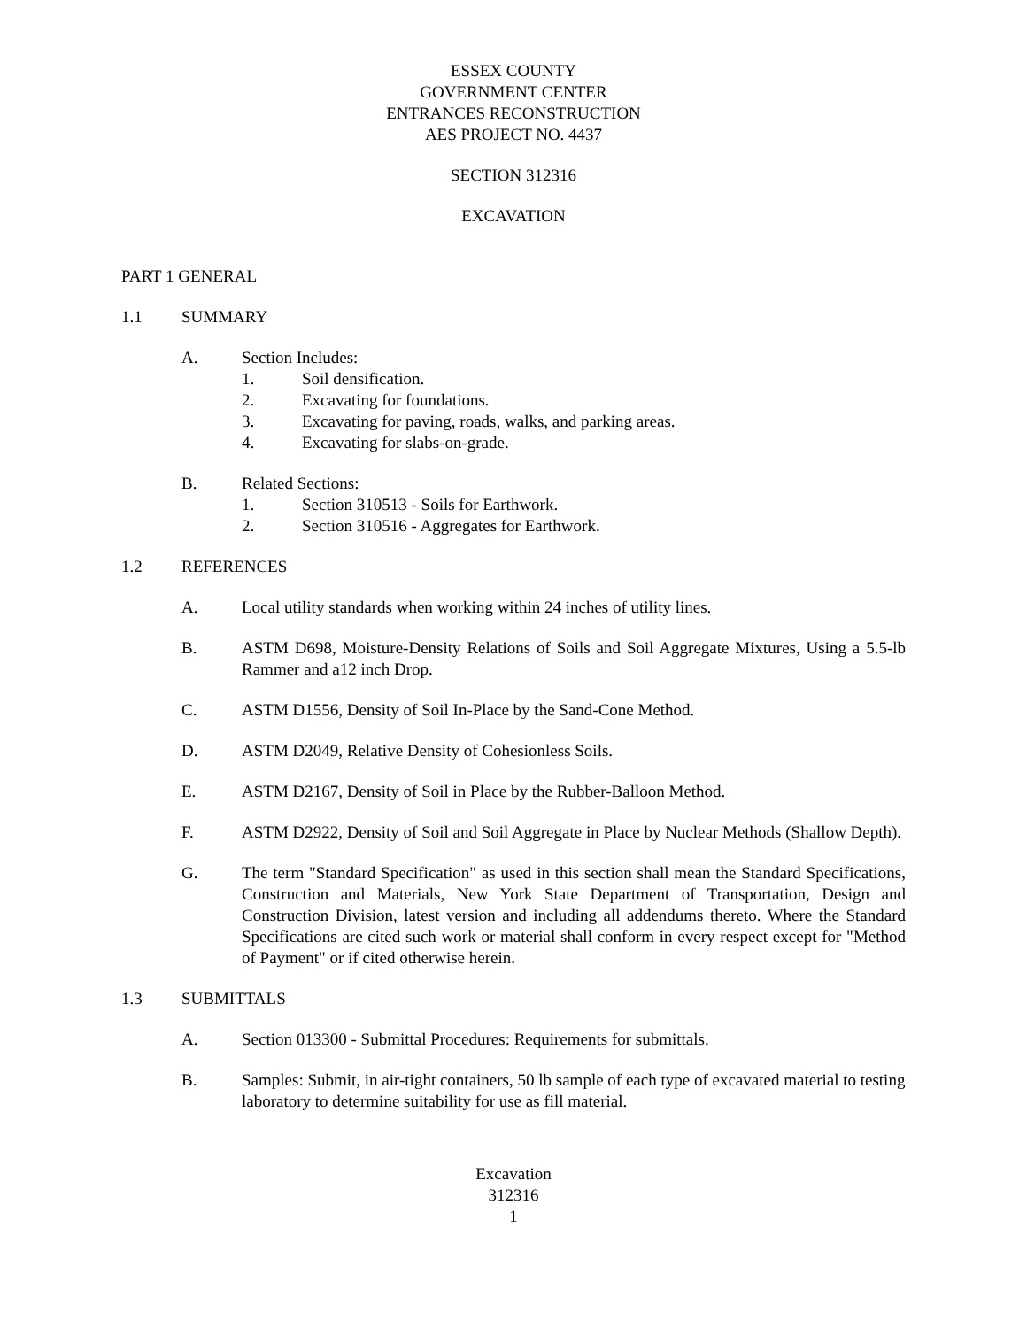ESSEX COUNTY
GOVERNMENT CENTER
ENTRANCES RECONSTRUCTION
AES PROJECT NO. 4437
SECTION 312316
EXCAVATION
PART 1 GENERAL
1.1 SUMMARY
A. Section Includes:
1. Soil densification.
2. Excavating for foundations.
3. Excavating for paving, roads, walks, and parking areas.
4. Excavating for slabs-on-grade.
B. Related Sections:
1. Section 310513 - Soils for Earthwork.
2. Section 310516 - Aggregates for Earthwork.
1.2 REFERENCES
A. Local utility standards when working within 24 inches of utility lines.
B. ASTM D698, Moisture-Density Relations of Soils and Soil Aggregate Mixtures, Using a 5.5-lb Rammer and a12 inch Drop.
C. ASTM D1556, Density of Soil In-Place by the Sand-Cone Method.
D. ASTM D2049, Relative Density of Cohesionless Soils.
E. ASTM D2167, Density of Soil in Place by the Rubber-Balloon Method.
F. ASTM D2922, Density of Soil and Soil Aggregate in Place by Nuclear Methods (Shallow Depth).
G. The term "Standard Specification" as used in this section shall mean the Standard Specifications, Construction and Materials, New York State Department of Transportation, Design and Construction Division, latest version and including all addendums thereto. Where the Standard Specifications are cited such work or material shall conform in every respect except for "Method of Payment" or if cited otherwise herein.
1.3 SUBMITTALS
A. Section 013300 - Submittal Procedures: Requirements for submittals.
B. Samples: Submit, in air-tight containers, 50 lb sample of each type of excavated material to testing laboratory to determine suitability for use as fill material.
Excavation
312316
1